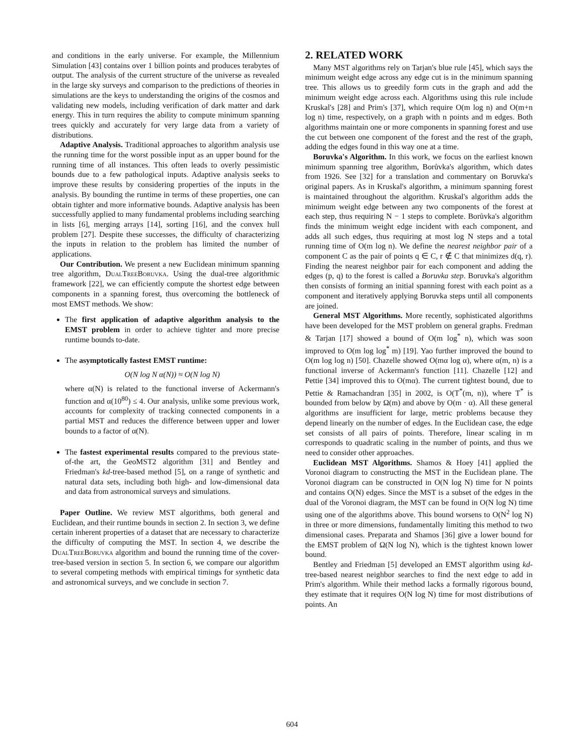and conditions in the early universe. For example, the Millennium Simulation [43] contains over 1 billion points and produces terabytes of output. The analysis of the current structure of the universe as revealed in the large sky surveys and comparison to the predictions of theories in simulations are the keys to understanding the origins of the cosmos and validating new models, including verification of dark matter and dark energy. This in turn requires the ability to compute minimum spanning trees quickly and accurately for very large data from a variety of distributions.
Adaptive Analysis. Traditional approaches to algorithm analysis use the running time for the worst possible input as an upper bound for the running time of all instances. This often leads to overly pessimistic bounds due to a few pathological inputs. Adaptive analysis seeks to improve these results by considering properties of the inputs in the analysis. By bounding the runtime in terms of these properties, one can obtain tighter and more informative bounds. Adaptive analysis has been successfully applied to many fundamental problems including searching in lists [6], merging arrays [14], sorting [16], and the convex hull problem [27]. Despite these successes, the difficulty of characterizing the inputs in relation to the problem has limited the number of applications.
Our Contribution. We present a new Euclidean minimum spanning tree algorithm, DualTreeBoruvka. Using the dual-tree algorithmic framework [22], we can efficiently compute the shortest edge between components in a spanning forest, thus overcoming the bottleneck of most EMST methods. We show:
The first application of adaptive algorithm analysis to the EMST problem in order to achieve tighter and more precise runtime bounds to-date.
The asymptotically fastest EMST runtime:
O(N log N α(N)) ≈ O(N log N)
where α(N) is related to the functional inverse of Ackermann's function and α(10<sup>80</sup>) ≤ 4. Our analysis, unlike some previous work, accounts for complexity of tracking connected components in a partial MST and reduces the difference between upper and lower bounds to a factor of α(N).
The fastest experimental results compared to the previous state-of-the art, the GeoMST2 algorithm [31] and Bentley and Friedman's kd-tree-based method [5], on a range of synthetic and natural data sets, including both high- and low-dimensional data and data from astronomical surveys and simulations.
Paper Outline. We review MST algorithms, both general and Euclidean, and their runtime bounds in section 2. In section 3, we define certain inherent properties of a dataset that are necessary to characterize the difficulty of computing the MST. In section 4, we describe the DualTreeBoruvka algorithm and bound the running time of the cover-tree-based version in section 5. In section 6, we compare our algorithm to several competing methods with empirical timings for synthetic data and astronomical surveys, and we conclude in section 7.
2. RELATED WORK
Many MST algorithms rely on Tarjan's blue rule [45], which says the minimum weight edge across any edge cut is in the minimum spanning tree. This allows us to greedily form cuts in the graph and add the minimum weight edge across each. Algorithms using this rule include Kruskal's [28] and Prim's [37], which require O(m log n) and O(m+n log n) time, respectively, on a graph with n points and m edges. Both algorithms maintain one or more components in spanning forest and use the cut between one component of the forest and the rest of the graph, adding the edges found in this way one at a time.
Boruvka's Algorithm. In this work, we focus on the earliest known minimum spanning tree algorithm, Borůvka's algorithm, which dates from 1926. See [32] for a translation and commentary on Boruvka's original papers. As in Kruskal's algorithm, a minimum spanning forest is maintained throughout the algorithm. Kruskal's algorithm adds the minimum weight edge between any two components of the forest at each step, thus requiring N − 1 steps to complete. Borůvka's algorithm finds the minimum weight edge incident with each component, and adds all such edges, thus requiring at most log N steps and a total running time of O(m log n). We define the nearest neighbor pair of a component C as the pair of points q ∈ C, r ∉ C that minimizes d(q, r). Finding the nearest neighbor pair for each component and adding the edges (p, q) to the forest is called a Boruvka step. Boruvka's algorithm then consists of forming an initial spanning forest with each point as a component and iteratively applying Boruvka steps until all components are joined.
General MST Algorithms. More recently, sophisticated algorithms have been developed for the MST problem on general graphs. Fredman & Tarjan [17] showed a bound of O(m log<sup>*</sup> n), which was soon improved to O(m log log<sup>*</sup> m) [19]. Yao further improved the bound to O(m log log n) [50]. Chazelle showed O(mα log α), where α(m, n) is a functional inverse of Ackermann's function [11]. Chazelle [12] and Pettie [34] improved this to O(mα). The current tightest bound, due to Pettie & Ramachandran [35] in 2002, is O(T<sup>*</sup>(m, n)), where T<sup>*</sup> is bounded from below by Ω(m) and above by O(m · α). All these general algorithms are insufficient for large, metric problems because they depend linearly on the number of edges. In the Euclidean case, the edge set consists of all pairs of points. Therefore, linear scaling in m corresponds to quadratic scaling in the number of points, and thus we need to consider other approaches.
Euclidean MST Algorithms. Shamos & Hoey [41] applied the Voronoi diagram to constructing the MST in the Euclidean plane. The Voronoi diagram can be constructed in O(N log N) time for N points and contains O(N) edges. Since the MST is a subset of the edges in the dual of the Voronoi diagram, the MST can be found in O(N log N) time using one of the algorithms above. This bound worsens to O(N<sup>2</sup> log N) in three or more dimensions, fundamentally limiting this method to two dimensional cases. Preparata and Shamos [36] give a lower bound for the EMST problem of Ω(N log N), which is the tightest known lower bound.
Bentley and Friedman [5] developed an EMST algorithm using kd-tree-based nearest neighbor searches to find the next edge to add in Prim's algorithm. While their method lacks a formally rigorous bound, they estimate that it requires O(N log N) time for most distributions of points. An
604